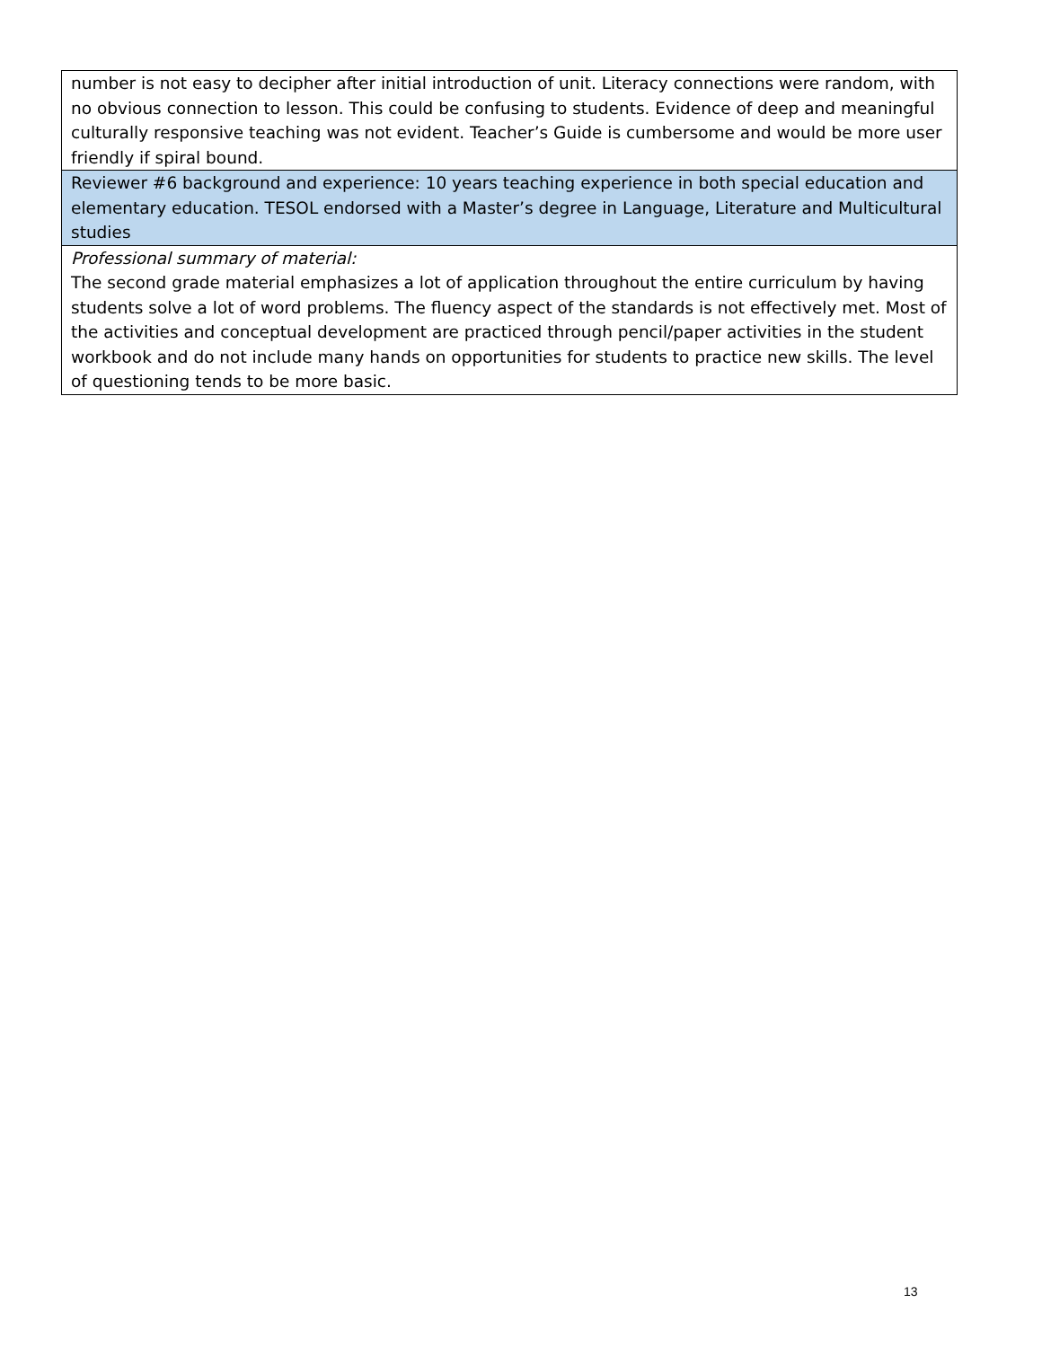| number is not easy to decipher after initial introduction of unit. Literacy connections were random, with no obvious connection to lesson. This could be confusing to students. Evidence of deep and meaningful culturally responsive teaching was not evident. Teacher’s Guide is cumbersome and would be more user friendly if spiral bound. |
| Reviewer #6 background and experience: 10 years teaching experience in both special education and elementary education. TESOL endorsed with a Master’s degree in Language, Literature and Multicultural studies |
| Professional summary of material: The second grade material emphasizes a lot of application throughout the entire curriculum by having students solve a lot of word problems. The fluency aspect of the standards is not effectively met. Most of the activities and conceptual development are practiced through pencil/paper activities in the student workbook and do not include many hands on opportunities for students to practice new skills. The level of questioning tends to be more basic. |
13